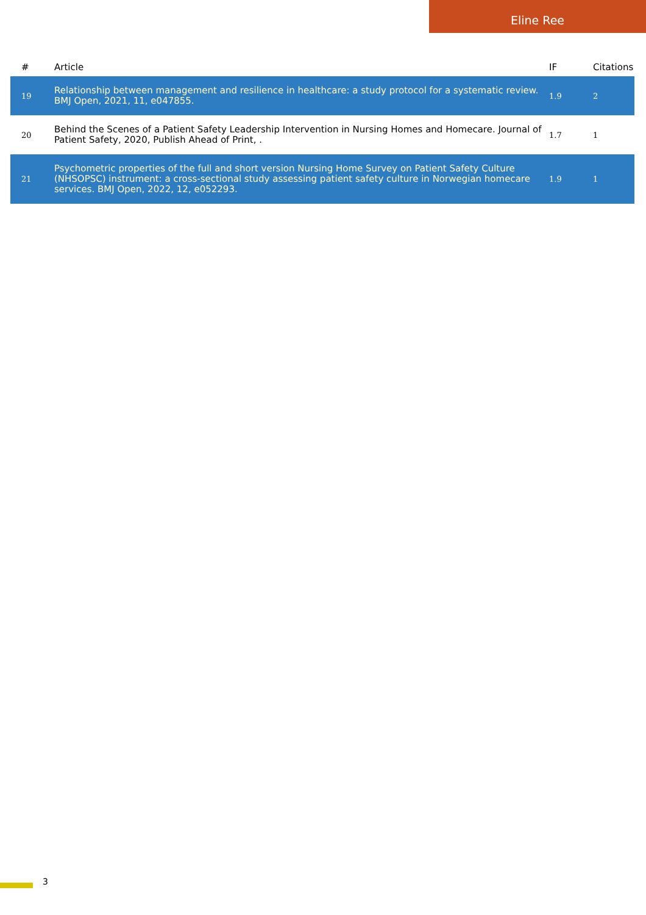Eline Ree
| # | Article | IF | Citations |
| --- | --- | --- | --- |
| 19 | Relationship between management and resilience in healthcare: a study protocol for a systematic review. BMJ Open, 2021, 11, e047855. | 1.9 | 2 |
| 20 | Behind the Scenes of a Patient Safety Leadership Intervention in Nursing Homes and Homecare. Journal of Patient Safety, 2020, Publish Ahead of Print, . | 1.7 | 1 |
| 21 | Psychometric properties of the full and short version Nursing Home Survey on Patient Safety Culture (NHSOPSC) instrument: a cross-sectional study assessing patient safety culture in Norwegian homecare services. BMJ Open, 2022, 12, e052293. | 1.9 | 1 |
3